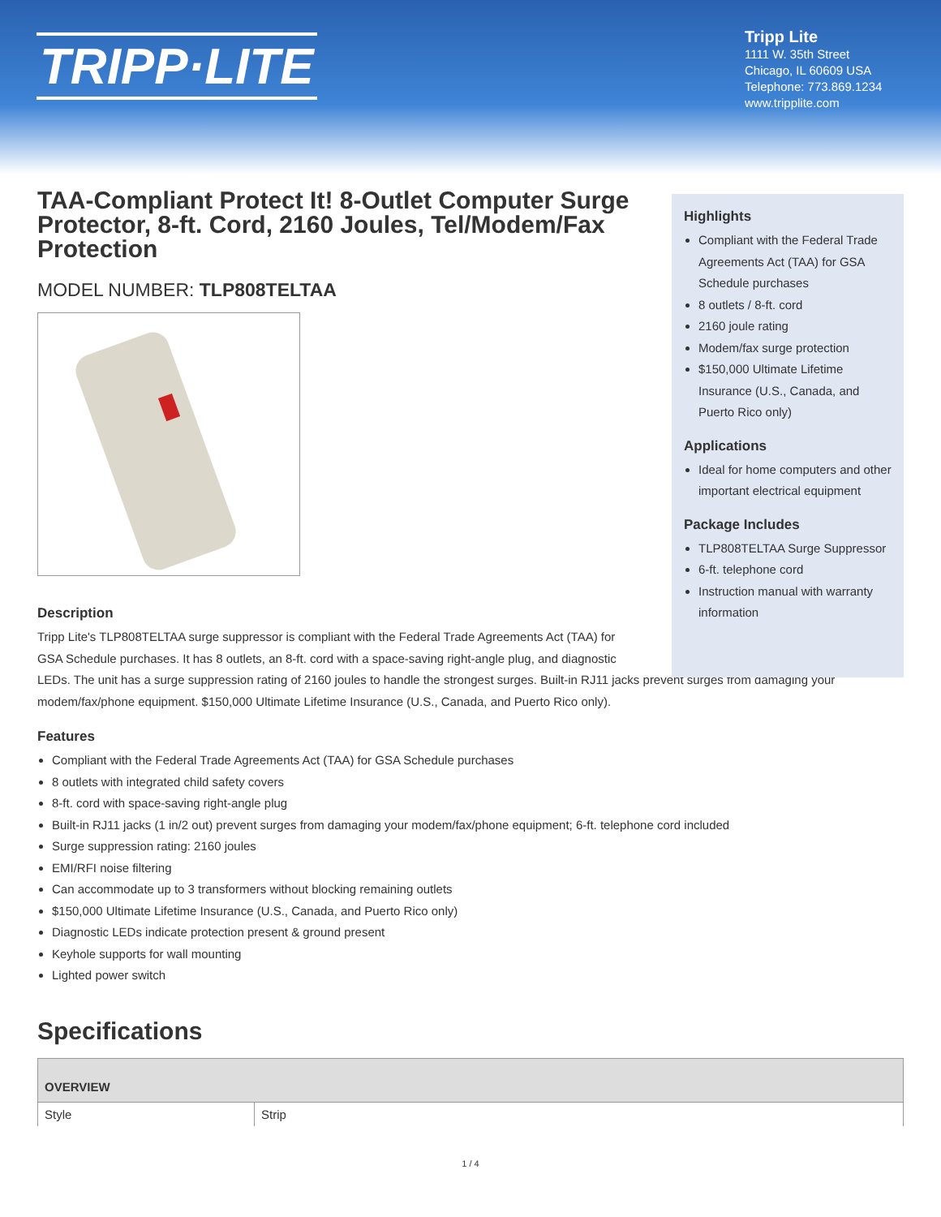TRIPP·LITE
Tripp Lite
1111 W. 35th Street
Chicago, IL 60609 USA
Telephone: 773.869.1234
www.tripplite.com
Highlights
Compliant with the Federal Trade Agreements Act (TAA) for GSA Schedule purchases
8 outlets / 8-ft. cord
2160 joule rating
Modem/fax surge protection
$150,000 Ultimate Lifetime Insurance (U.S., Canada, and Puerto Rico only)
Applications
Ideal for home computers and other important electrical equipment
Package Includes
TLP808TELTAA Surge Suppressor
6-ft. telephone cord
Instruction manual with warranty information
TAA-Compliant Protect It! 8-Outlet Computer Surge Protector, 8-ft. Cord, 2160 Joules, Tel/Modem/Fax Protection
MODEL NUMBER: TLP808TELTAA
Description
Tripp Lite's TLP808TELTAA surge suppressor is compliant with the Federal Trade Agreements Act (TAA) for GSA Schedule purchases. It has 8 outlets, an 8-ft. cord with a space-saving right-angle plug, and diagnostic
LEDs. The unit has a surge suppression rating of 2160 joules to handle the strongest surges. Built-in RJ11 jacks prevent surges from damaging your modem/fax/phone equipment. $150,000 Ultimate Lifetime Insurance (U.S., Canada, and Puerto Rico only).
Features
Compliant with the Federal Trade Agreements Act (TAA) for GSA Schedule purchases
8 outlets with integrated child safety covers
8-ft. cord with space-saving right-angle plug
Built-in RJ11 jacks (1 in/2 out) prevent surges from damaging your modem/fax/phone equipment; 6-ft. telephone cord included
Surge suppression rating: 2160 joules
EMI/RFI noise filtering
Can accommodate up to 3 transformers without blocking remaining outlets
$150,000 Ultimate Lifetime Insurance (U.S., Canada, and Puerto Rico only)
Diagnostic LEDs indicate protection present & ground present
Keyhole supports for wall mounting
Lighted power switch
Specifications
| OVERVIEW | |
| --- | --- |
| Style | Strip |
1 / 4